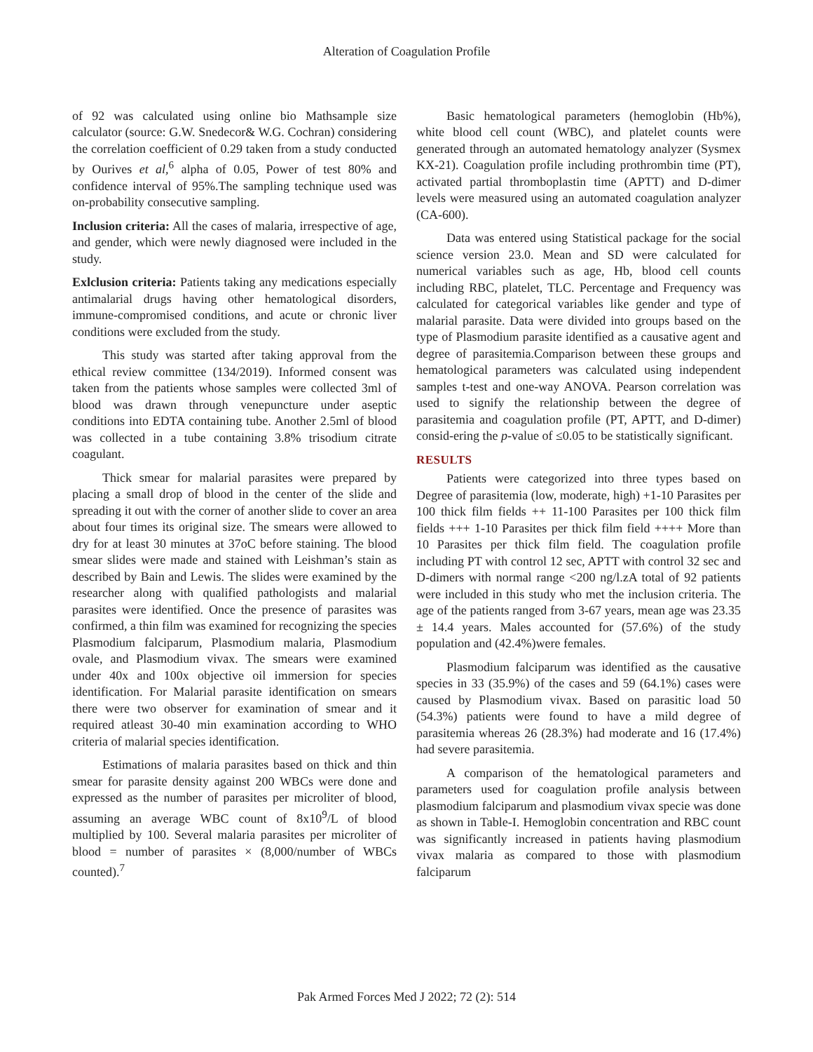Alteration of Coagulation Profile
of 92 was calculated using online bio Mathsample size calculator (source: G.W. Snedecor& W.G. Cochran) considering the correlation coefficient of 0.29 taken from a study conducted by Ourives et al,<sup>6</sup> alpha of 0.05, Power of test 80% and confidence interval of 95%.The sampling technique used was on-probability consecutive sampling.
Inclusion criteria: All the cases of malaria, irrespective of age, and gender, which were newly diagnosed were included in the study.
Exlclusion criteria: Patients taking any medications especially antimalarial drugs having other hematological disorders, immune-compromised conditions, and acute or chronic liver conditions were excluded from the study.
This study was started after taking approval from the ethical review committee (134/2019). Informed consent was taken from the patients whose samples were collected 3ml of blood was drawn through venepuncture under aseptic conditions into EDTA containing tube. Another 2.5ml of blood was collected in a tube containing 3.8% trisodium citrate coagulant.
Thick smear for malarial parasites were prepared by placing a small drop of blood in the center of the slide and spreading it out with the corner of another slide to cover an area about four times its original size. The smears were allowed to dry for at least 30 minutes at 37oC before staining. The blood smear slides were made and stained with Leishman’s stain as described by Bain and Lewis. The slides were examined by the researcher along with qualified pathologists and malarial parasites were identified. Once the presence of parasites was confirmed, a thin film was examined for recognizing the species Plasmodium falciparum, Plasmodium malaria, Plasmodium ovale, and Plasmodium vivax. The smears were examined under 40x and 100x objective oil immersion for species identification. For Malarial parasite identification on smears there were two observer for examination of smear and it required atleast 30-40 min examination according to WHO criteria of malarial species identification.
Estimations of malaria parasites based on thick and thin smear for parasite density against 200 WBCs were done and expressed as the number of parasites per microliter of blood, assuming an average WBC count of 8x10<sup>9</sup>/L of blood multiplied by 100. Several malaria parasites per microliter of blood = number of parasites × (8,000/number of WBCs counted).<sup>7</sup>
Basic hematological parameters (hemoglobin (Hb%), white blood cell count (WBC), and platelet counts were generated through an automated hematology analyzer (Sysmex KX-21). Coagulation profile including prothrombin time (PT), activated partial thromboplastin time (APTT) and D-dimer levels were measured using an automated coagulation analyzer (CA-600).
Data was entered using Statistical package for the social science version 23.0. Mean and SD were calculated for numerical variables such as age, Hb, blood cell counts including RBC, platelet, TLC. Percentage and Frequency was calculated for categorical variables like gender and type of malarial parasite. Data were divided into groups based on the type of Plasmodium parasite identified as a causative agent and degree of parasitemia.Comparison between these groups and hematological parameters was calculated using independent samples t-test and one-way ANOVA. Pearson correlation was used to signify the relationship between the degree of parasitemia and coagulation profile (PT, APTT, and D-dimer) consid-ering the p-value of ≤0.05 to be statistically significant.
RESULTS
Patients were categorized into three types based on Degree of parasitemia (low, moderate, high) +1-10 Parasites per 100 thick film fields ++ 11-100 Parasites per 100 thick film fields +++ 1-10 Parasites per thick film field ++++ More than 10 Parasites per thick film field. The coagulation profile including PT with control 12 sec, APTT with control 32 sec and D-dimers with normal range <200 ng/l.zA total of 92 patients were included in this study who met the inclusion criteria. The age of the patients ranged from 3-67 years, mean age was 23.35 ± 14.4 years. Males accounted for (57.6%) of the study population and (42.4%)were females.
Plasmodium falciparum was identified as the causative species in 33 (35.9%) of the cases and 59 (64.1%) cases were caused by Plasmodium vivax. Based on parasitic load 50 (54.3%) patients were found to have a mild degree of parasitemia whereas 26 (28.3%) had moderate and 16 (17.4%) had severe parasitemia.
A comparison of the hematological parameters and parameters used for coagulation profile analysis between plasmodium falciparum and plasmodium vivax specie was done as shown in Table-I. Hemoglobin concentration and RBC count was significantly increased in patients having plasmodium vivax malaria as compared to those with plasmodium falciparum
Pak Armed Forces Med J 2022; 72 (2): 514